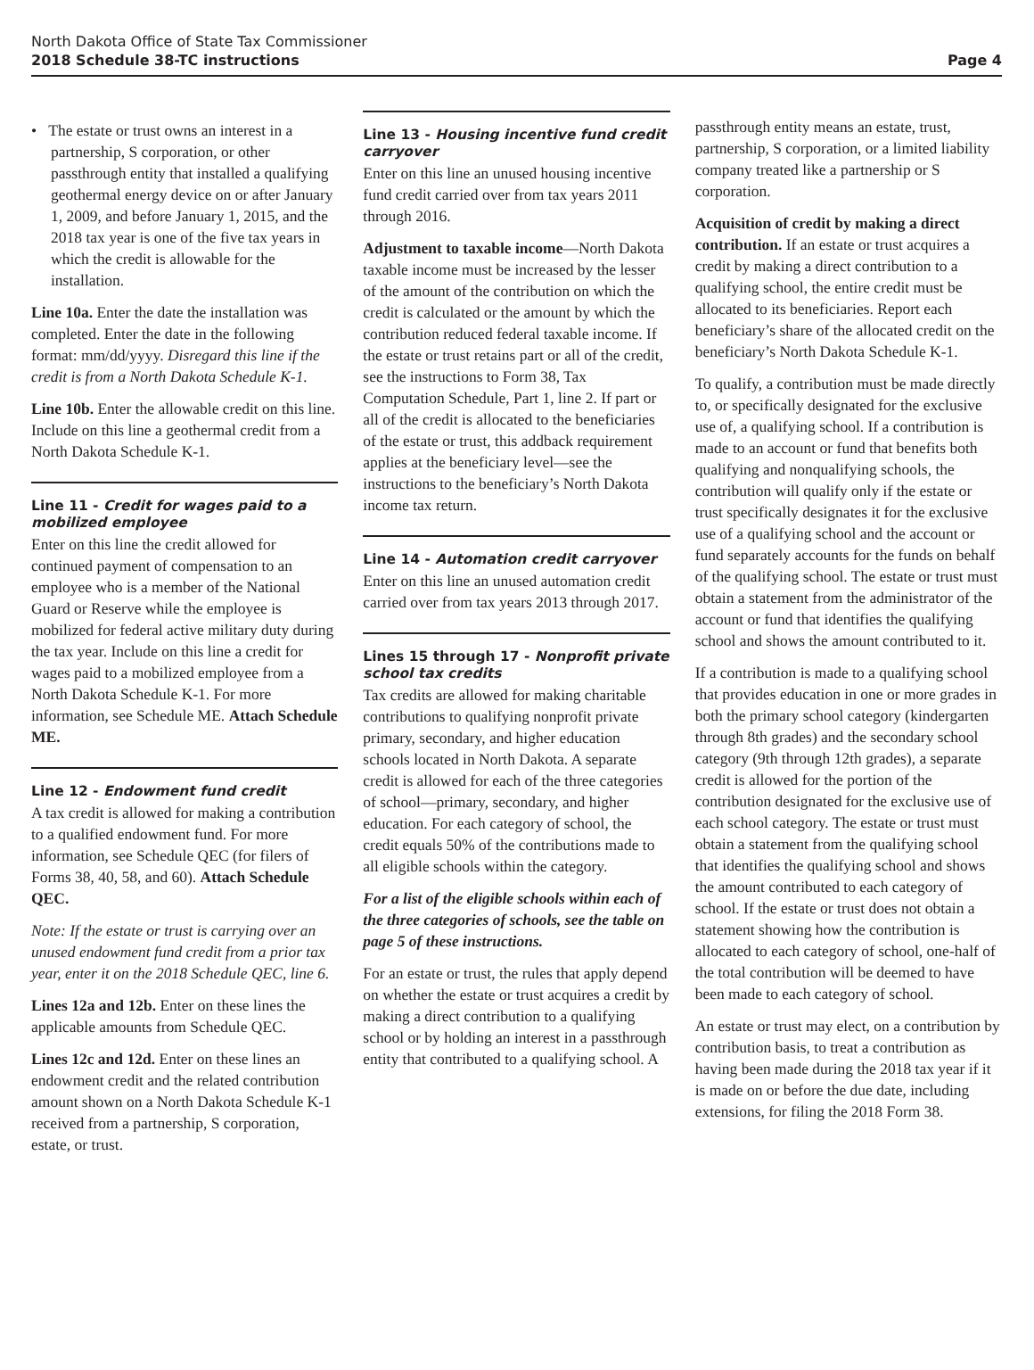North Dakota Office of State Tax Commissioner
2018 Schedule 38-TC instructions
Page 4
• The estate or trust owns an interest in a partnership, S corporation, or other passthrough entity that installed a qualifying geothermal energy device on or after January 1, 2009, and before January 1, 2015, and the 2018 tax year is one of the five tax years in which the credit is allowable for the installation.
Line 10a. Enter the date the installation was completed. Enter the date in the following format: mm/dd/yyyy. Disregard this line if the credit is from a North Dakota Schedule K-1.
Line 10b. Enter the allowable credit on this line. Include on this line a geothermal credit from a North Dakota Schedule K-1.
Line 11 - Credit for wages paid to a mobilized employee
Enter on this line the credit allowed for continued payment of compensation to an employee who is a member of the National Guard or Reserve while the employee is mobilized for federal active military duty during the tax year. Include on this line a credit for wages paid to a mobilized employee from a North Dakota Schedule K-1. For more information, see Schedule ME. Attach Schedule ME.
Line 12 - Endowment fund credit
A tax credit is allowed for making a contribution to a qualified endowment fund. For more information, see Schedule QEC (for filers of Forms 38, 40, 58, and 60). Attach Schedule QEC.
Note: If the estate or trust is carrying over an unused endowment fund credit from a prior tax year, enter it on the 2018 Schedule QEC, line 6.
Lines 12a and 12b. Enter on these lines the applicable amounts from Schedule QEC.
Lines 12c and 12d. Enter on these lines an endowment credit and the related contribution amount shown on a North Dakota Schedule K-1 received from a partnership, S corporation, estate, or trust.
Line 13 - Housing incentive fund credit carryover
Enter on this line an unused housing incentive fund credit carried over from tax years 2011 through 2016.
Adjustment to taxable income—North Dakota taxable income must be increased by the lesser of the amount of the contribution on which the credit is calculated or the amount by which the contribution reduced federal taxable income. If the estate or trust retains part or all of the credit, see the instructions to Form 38, Tax Computation Schedule, Part 1, line 2. If part or all of the credit is allocated to the beneficiaries of the estate or trust, this addback requirement applies at the beneficiary level—see the instructions to the beneficiary’s North Dakota income tax return.
Line 14 - Automation credit carryover
Enter on this line an unused automation credit carried over from tax years 2013 through 2017.
Lines 15 through 17 - Nonprofit private school tax credits
Tax credits are allowed for making charitable contributions to qualifying nonprofit private primary, secondary, and higher education schools located in North Dakota. A separate credit is allowed for each of the three categories of school—primary, secondary, and higher education. For each category of school, the credit equals 50% of the contributions made to all eligible schools within the category.
For a list of the eligible schools within each of the three categories of schools, see the table on page 5 of these instructions.
For an estate or trust, the rules that apply depend on whether the estate or trust acquires a credit by making a direct contribution to a qualifying school or by holding an interest in a passthrough entity that contributed to a qualifying school. A
passthrough entity means an estate, trust, partnership, S corporation, or a limited liability company treated like a partnership or S corporation.
Acquisition of credit by making a direct contribution. If an estate or trust acquires a credit by making a direct contribution to a qualifying school, the entire credit must be allocated to its beneficiaries. Report each beneficiary’s share of the allocated credit on the beneficiary’s North Dakota Schedule K-1.
To qualify, a contribution must be made directly to, or specifically designated for the exclusive use of, a qualifying school. If a contribution is made to an account or fund that benefits both qualifying and nonqualifying schools, the contribution will qualify only if the estate or trust specifically designates it for the exclusive use of a qualifying school and the account or fund separately accounts for the funds on behalf of the qualifying school. The estate or trust must obtain a statement from the administrator of the account or fund that identifies the qualifying school and shows the amount contributed to it.
If a contribution is made to a qualifying school that provides education in one or more grades in both the primary school category (kindergarten through 8th grades) and the secondary school category (9th through 12th grades), a separate credit is allowed for the portion of the contribution designated for the exclusive use of each school category. The estate or trust must obtain a statement from the qualifying school that identifies the qualifying school and shows the amount contributed to each category of school. If the estate or trust does not obtain a statement showing how the contribution is allocated to each category of school, one-half of the total contribution will be deemed to have been made to each category of school.
An estate or trust may elect, on a contribution by contribution basis, to treat a contribution as having been made during the 2018 tax year if it is made on or before the due date, including extensions, for filing the 2018 Form 38.